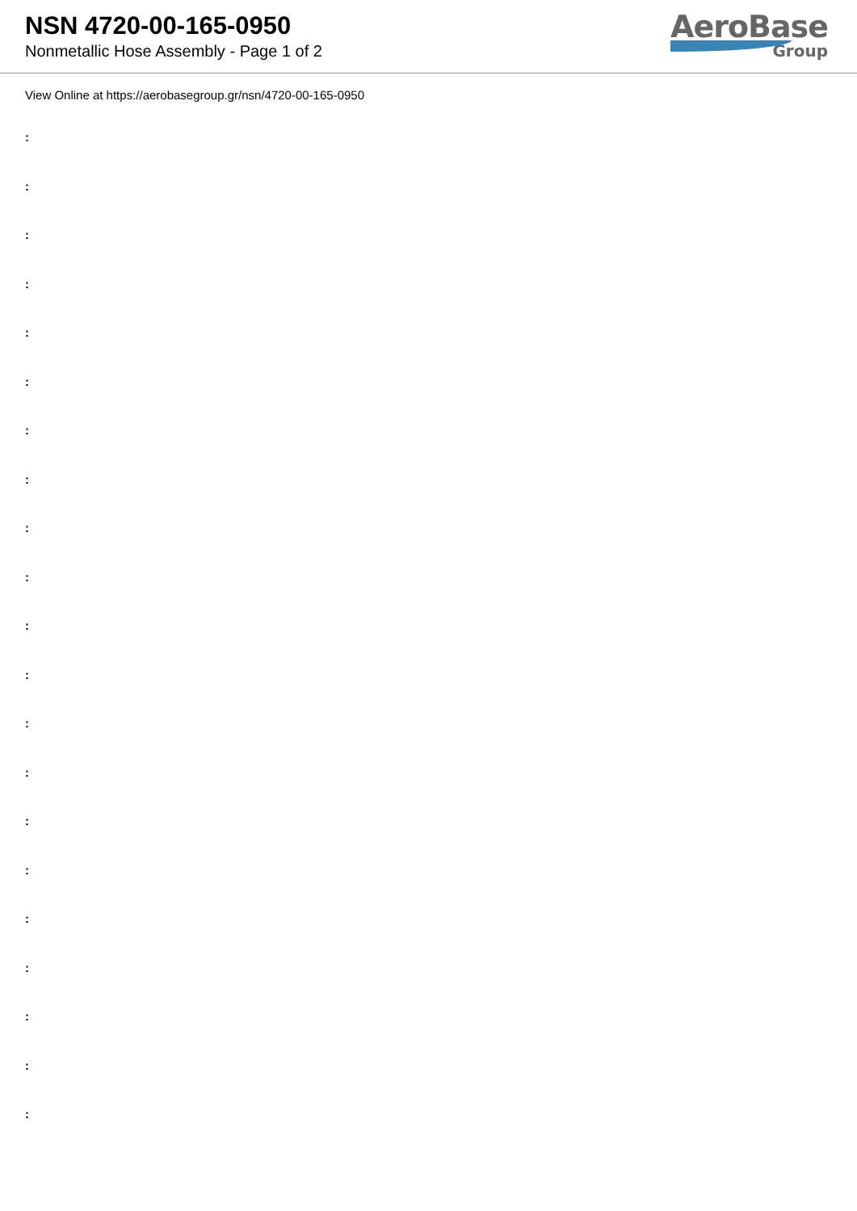NSN 4720-00-165-0950
Nonmetallic Hose Assembly - Page 1 of 2
AeroBase
Group
View Online at https://aerobasegroup.gr/nsn/4720-00-165-0950
:
:
:
:
:
:
:
:
:
:
:
:
:
:
:
:
:
:
:
:
: